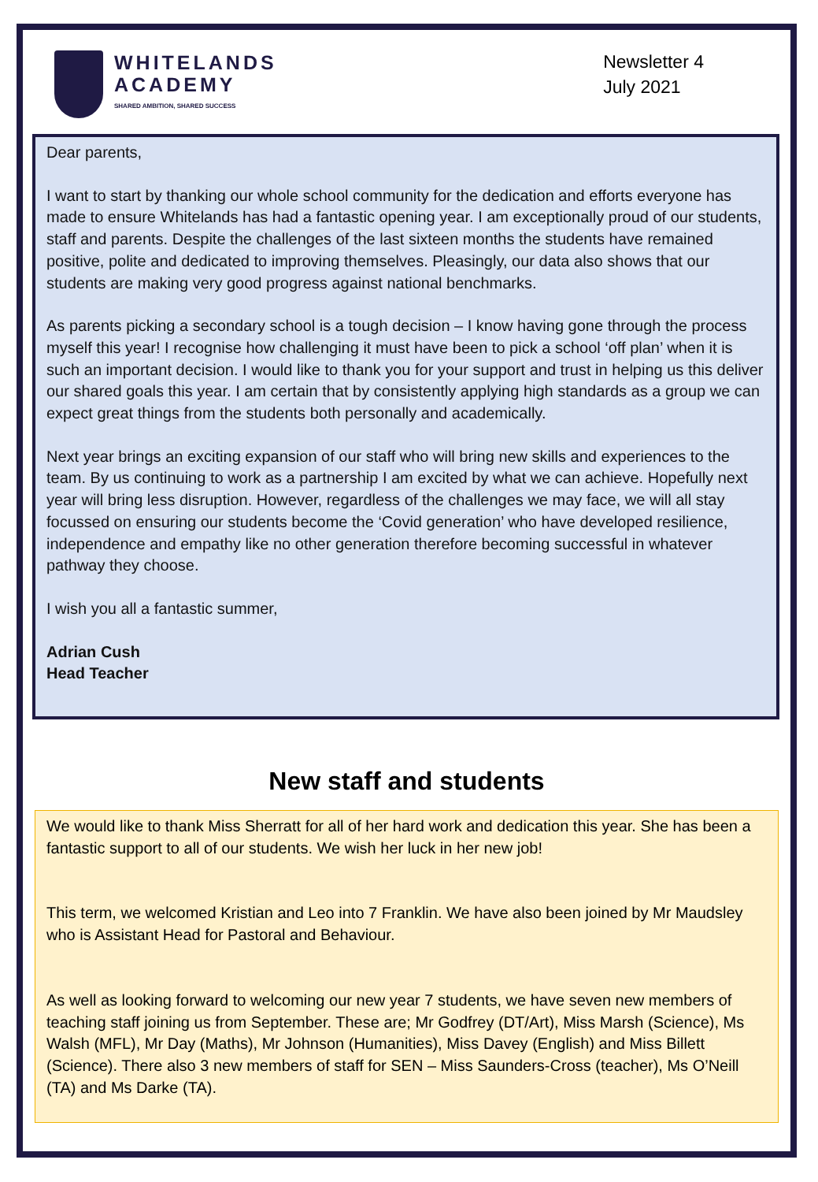WHITELANDS
ACADEMY
SHARED AMBITION, SHARED SUCCESS
Newsletter 4
July 2021
Dear parents,
I want to start by thanking our whole school community for the dedication and efforts everyone has made to ensure Whitelands has had a fantastic opening year. I am exceptionally proud of our students, staff and parents. Despite the challenges of the last sixteen months the students have remained positive, polite and dedicated to improving themselves. Pleasingly, our data also shows that our students are making very good progress against national benchmarks.
As parents picking a secondary school is a tough decision – I know having gone through the process myself this year! I recognise how challenging it must have been to pick a school ‘off plan’ when it is such an important decision. I would like to thank you for your support and trust in helping us this deliver our shared goals this year. I am certain that by consistently applying high standards as a group we can expect great things from the students both personally and academically.
Next year brings an exciting expansion of our staff who will bring new skills and experiences to the team. By us continuing to work as a partnership I am excited by what we can achieve. Hopefully next year will bring less disruption. However, regardless of the challenges we may face, we will all stay focussed on ensuring our students become the ‘Covid generation’ who have developed resilience, independence and empathy like no other generation therefore becoming successful in whatever pathway they choose.
I wish you all a fantastic summer,
Adrian Cush
Head Teacher
New staff and students
We would like to thank Miss Sherratt for all of her hard work and dedication this year. She has been a fantastic support to all of our students. We wish her luck in her new job!
This term, we welcomed Kristian and Leo into 7 Franklin. We have also been joined by Mr Maudsley who is Assistant Head for Pastoral and Behaviour.
As well as looking forward to welcoming our new year 7 students, we have seven new members of teaching staff joining us from September. These are; Mr Godfrey (DT/Art), Miss Marsh (Science), Ms Walsh (MFL), Mr Day (Maths), Mr Johnson (Humanities), Miss Davey (English) and Miss Billett (Science). There also 3 new members of staff for SEN – Miss Saunders-Cross (teacher), Ms O’Neill (TA) and Ms Darke (TA).